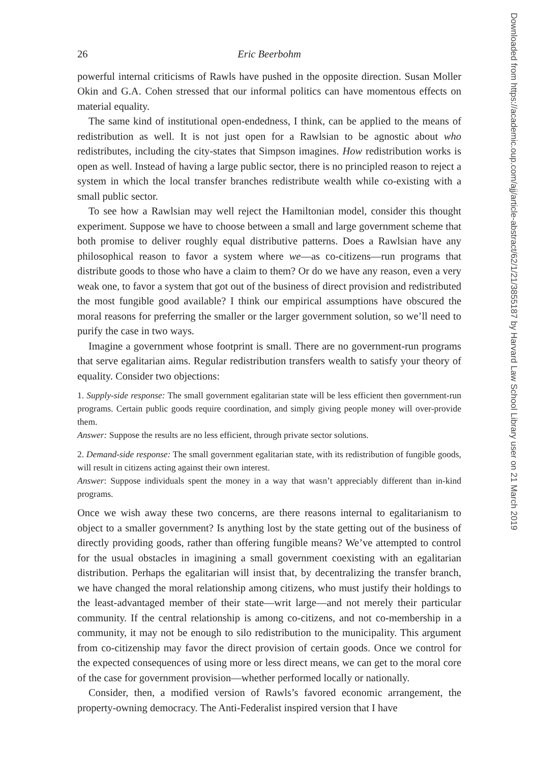26 Eric Beerbohm
powerful internal criticisms of Rawls have pushed in the opposite direction. Susan Moller Okin and G.A. Cohen stressed that our informal politics can have momentous effects on material equality.
The same kind of institutional open-endedness, I think, can be applied to the means of redistribution as well. It is not just open for a Rawlsian to be agnostic about who redistributes, including the city-states that Simpson imagines. How redistribution works is open as well. Instead of having a large public sector, there is no principled reason to reject a system in which the local transfer branches redistribute wealth while co-existing with a small public sector.
To see how a Rawlsian may well reject the Hamiltonian model, consider this thought experiment. Suppose we have to choose between a small and large government scheme that both promise to deliver roughly equal distributive patterns. Does a Rawlsian have any philosophical reason to favor a system where we—as co-citizens—run programs that distribute goods to those who have a claim to them? Or do we have any reason, even a very weak one, to favor a system that got out of the business of direct provision and redistributed the most fungible good available? I think our empirical assumptions have obscured the moral reasons for preferring the smaller or the larger government solution, so we’ll need to purify the case in two ways.
Imagine a government whose footprint is small. There are no government-run programs that serve egalitarian aims. Regular redistribution transfers wealth to satisfy your theory of equality. Consider two objections:
1. Supply-side response: The small government egalitarian state will be less efficient then government-run programs. Certain public goods require coordination, and simply giving people money will over-provide them.
Answer: Suppose the results are no less efficient, through private sector solutions.
2. Demand-side response: The small government egalitarian state, with its redistribution of fungible goods, will result in citizens acting against their own interest.
Answer: Suppose individuals spent the money in a way that wasn’t appreciably different than in-kind programs.
Once we wish away these two concerns, are there reasons internal to egalitarianism to object to a smaller government? Is anything lost by the state getting out of the business of directly providing goods, rather than offering fungible means? We’ve attempted to control for the usual obstacles in imagining a small government coexisting with an egalitarian distribution. Perhaps the egalitarian will insist that, by decentralizing the transfer branch, we have changed the moral relationship among citizens, who must justify their holdings to the least-advantaged member of their state—writ large—and not merely their particular community. If the central relationship is among co-citizens, and not co-membership in a community, it may not be enough to silo redistribution to the municipality. This argument from co-citizenship may favor the direct provision of certain goods. Once we control for the expected consequences of using more or less direct means, we can get to the moral core of the case for government provision—whether performed locally or nationally.
Consider, then, a modified version of Rawls’s favored economic arrangement, the property-owning democracy. The Anti-Federalist inspired version that I have
Downloaded from https://academic.oup.com/ajj/article-abstract/62/1/21/3855187 by Harvard Law School Library user on 21 March 2019